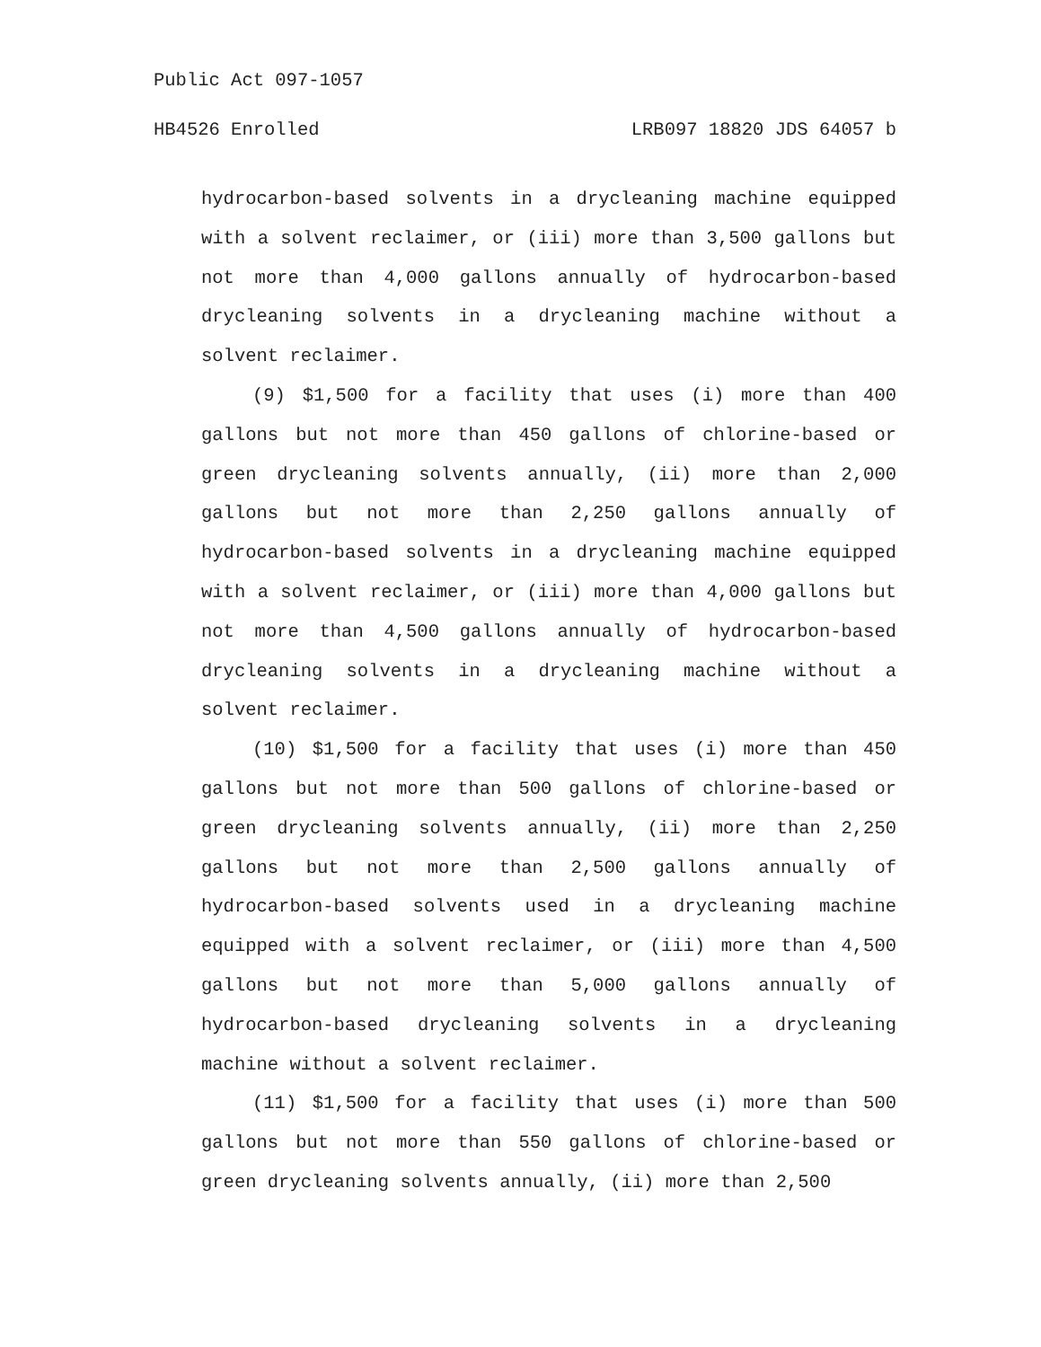Public Act 097-1057
HB4526 Enrolled LRB097 18820 JDS 64057 b
hydrocarbon-based solvents in a drycleaning machine equipped with a solvent reclaimer, or (iii) more than 3,500 gallons but not more than 4,000 gallons annually of hydrocarbon-based drycleaning solvents in a drycleaning machine without a solvent reclaimer.
(9) $1,500 for a facility that uses (i) more than 400 gallons but not more than 450 gallons of chlorine-based or green drycleaning solvents annually, (ii) more than 2,000 gallons but not more than 2,250 gallons annually of hydrocarbon-based solvents in a drycleaning machine equipped with a solvent reclaimer, or (iii) more than 4,000 gallons but not more than 4,500 gallons annually of hydrocarbon-based drycleaning solvents in a drycleaning machine without a solvent reclaimer.
(10) $1,500 for a facility that uses (i) more than 450 gallons but not more than 500 gallons of chlorine-based or green drycleaning solvents annually, (ii) more than 2,250 gallons but not more than 2,500 gallons annually of hydrocarbon-based solvents used in a drycleaning machine equipped with a solvent reclaimer, or (iii) more than 4,500 gallons but not more than 5,000 gallons annually of hydrocarbon-based drycleaning solvents in a drycleaning machine without a solvent reclaimer.
(11) $1,500 for a facility that uses (i) more than 500 gallons but not more than 550 gallons of chlorine-based or green drycleaning solvents annually, (ii) more than 2,500